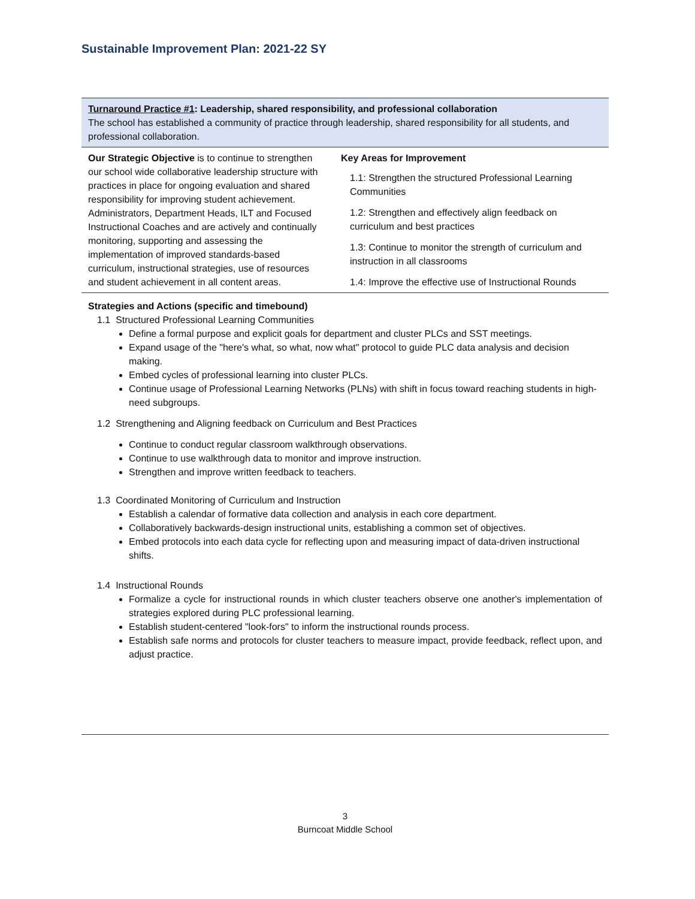Sustainable Improvement Plan: 2021-22 SY
| Turnaround Practice #1 : Leadership, shared responsibility, and professional collaboration The school has established a community of practice through leadership, shared responsibility for all students, and professional collaboration. | |
| Our Strategic Objective is to continue to strengthen our school wide collaborative leadership structure with practices in place for ongoing evaluation and shared responsibility for improving student achievement. Administrators, Department Heads, ILT and Focused Instructional Coaches and are actively and continually monitoring, supporting and assessing the implementation of improved standards-based curriculum, instructional strategies, use of resources and student achievement in all content areas. | Key Areas for Improvement 1.1: Strengthen the structured Professional Learning Communities 1.2: Strengthen and effectively align feedback on curriculum and best practices 1.3: Continue to monitor the strength of curriculum and instruction in all classrooms 1.4: Improve the effective use of Instructional Rounds |
| Strategies and Actions (specific and timebound) 1.1 Structured Professional Learning Communities Define a formal purpose and explicit goals for department and cluster PLCs and SST meetings. Expand usage of the "here's what, so what, now what" protocol to guide PLC data analysis and decision making. Embed cycles of professional learning into cluster PLCs. Continue usage of Professional Learning Networks (PLNs) with shift in focus toward reaching students in high-need subgroups. 1.2 Strengthening and Aligning feedback on Curriculum and Best Practices Continue to conduct regular classroom walkthrough observations. Continue to use walkthrough data to monitor and improve instruction. Strengthen and improve written feedback to teachers. 1.3 Coordinated Monitoring of Curriculum and Instruction Establish a calendar of formative data collection and analysis in each core department. Collaboratively backwards-design instructional units, establishing a common set of objectives. Embed protocols into each data cycle for reflecting upon and measuring impact of data-driven instructional shifts. 1.4 Instructional Rounds Formalize a cycle for instructional rounds in which cluster teachers observe one another's implementation of strategies explored during PLC professional learning. Establish student-centered "look-fors" to inform the instructional rounds process. Establish safe norms and protocols for cluster teachers to measure impact, provide feedback, reflect upon, and adjust practice. | |
3
Burncoat Middle School